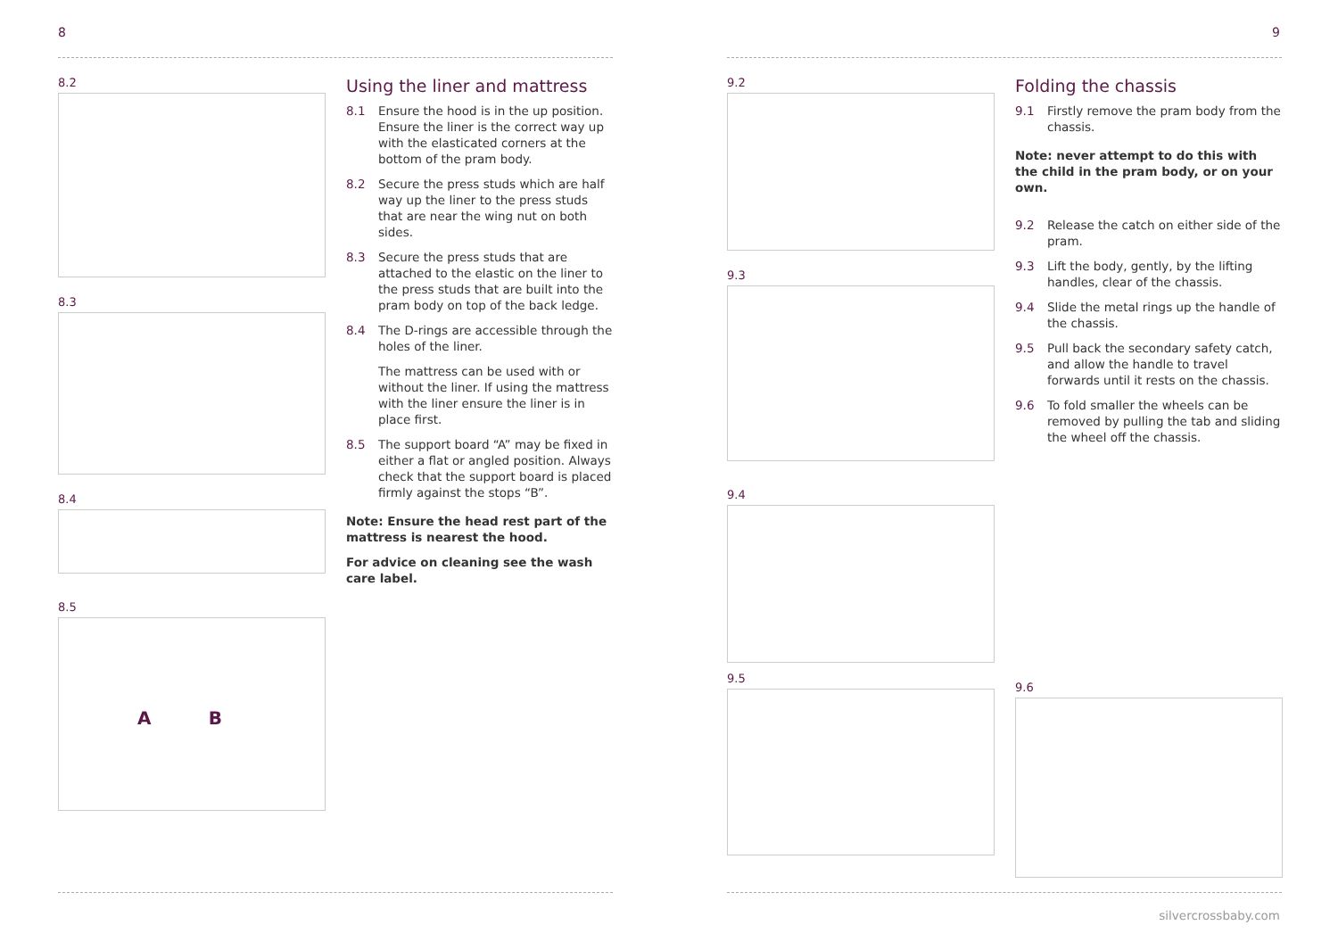8
8.2
8.3
8.4
8.5
A B
Using the liner and mattress
8.1 Ensure the hood is in the up position. Ensure the liner is the correct way up with the elasticated corners at the bottom of the pram body.
8.2 Secure the press studs which are half way up the liner to the press studs that are near the wing nut on both sides.
8.3 Secure the press studs that are attached to the elastic on the liner to the press studs that are built into the pram body on top of the back ledge.
8.4 The D-rings are accessible through the holes of the liner.
The mattress can be used with or without the liner. If using the mattress with the liner ensure the liner is in place first.
8.5 The support board “A” may be fixed in either a flat or angled position. Always check that the support board is placed firmly against the stops “B”.
Note: Ensure the head rest part of the mattress is nearest the hood.
For advice on cleaning see the wash care label.
9
9.2
9.3
9.4
9.5
Folding the chassis
9.1 Firstly remove the pram body from the chassis.
Note: never attempt to do this with the child in the pram body, or on your own.
9.2 Release the catch on either side of the pram.
9.3 Lift the body, gently, by the lifting handles, clear of the chassis.
9.4 Slide the metal rings up the handle of the chassis.
9.5 Pull back the secondary safety catch, and allow the handle to travel forwards until it rests on the chassis.
9.6 To fold smaller the wheels can be removed by pulling the tab and sliding the wheel off the chassis.
9.6
silvercrossbaby.com